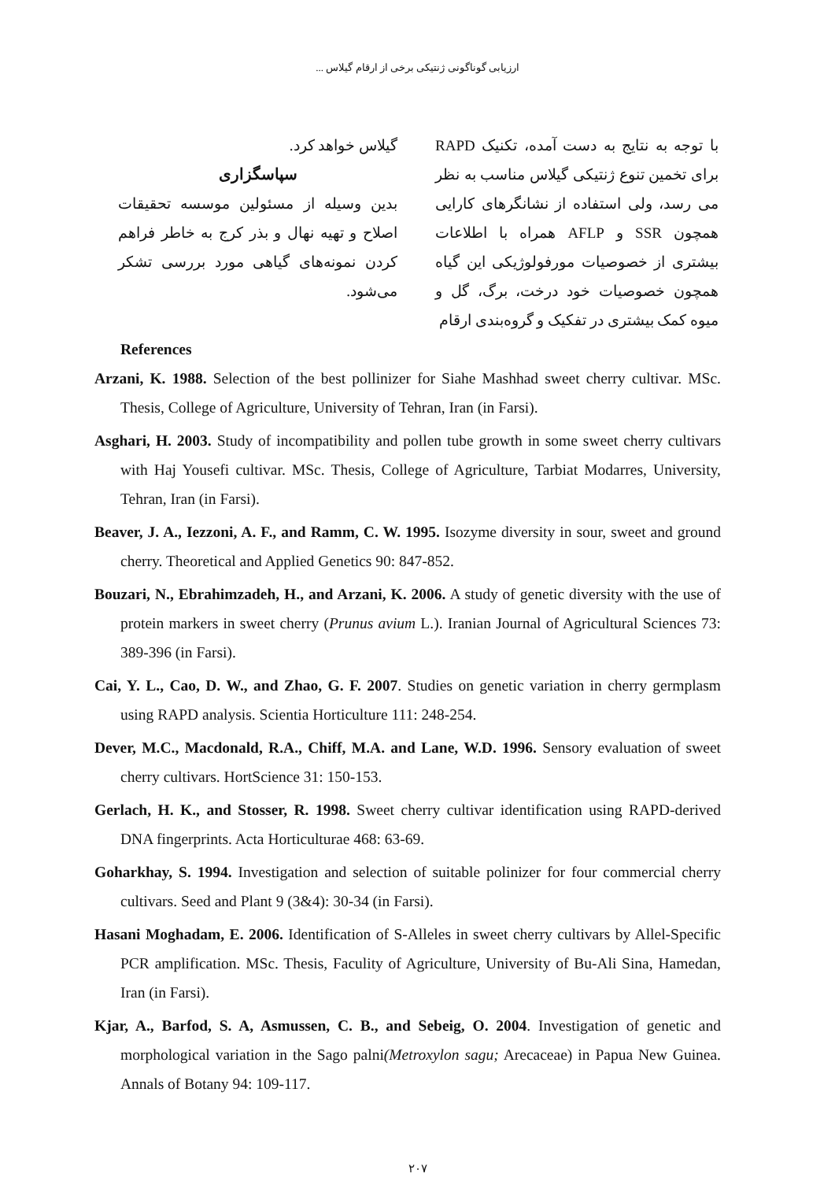ارزیابی گوناگونی ژنتیکی برخی از ارقام گیلاس ...
با توجه به نتایج به دست آمده، تکنیک RAPD برای تخمین تنوع ژنتیکی گیلاس مناسب به نظر می رسد، ولی استفاده از نشانگرهای کارایی همچون SSR و AFLP همراه با اطلاعات بیشتری از خصوصیات مورفولوژیکی این گیاه همچون خصوصیات خود درخت، برگ، گل و میوه کمک بیشتری در تفکیک و گروه‌بندی ارقام
گیلاس خواهد کرد.
سپاسگزاری
بدین وسیله از مسئولین موسسه تحقیقات اصلاح و تهیه نهال و بذر کرج به خاطر فراهم کردن نمونه‌های گیاهی مورد بررسی تشکر می‌شود.
References
Arzani, K. 1988. Selection of the best pollinizer for Siahe Mashhad sweet cherry cultivar. MSc. Thesis, College of Agriculture, University of Tehran, Iran (in Farsi).
Asghari, H. 2003. Study of incompatibility and pollen tube growth in some sweet cherry cultivars with Haj Yousefi cultivar. MSc. Thesis, College of Agriculture, Tarbiat Modarres, University, Tehran, Iran (in Farsi).
Beaver, J. A., Iezzoni, A. F., and Ramm, C. W. 1995. Isozyme diversity in sour, sweet and ground cherry. Theoretical and Applied Genetics 90: 847-852.
Bouzari, N., Ebrahimzadeh, H., and Arzani, K. 2006. A study of genetic diversity with the use of protein markers in sweet cherry (Prunus avium L.). Iranian Journal of Agricultural Sciences 73: 389-396 (in Farsi).
Cai, Y. L., Cao, D. W., and Zhao, G. F. 2007. Studies on genetic variation in cherry germplasm using RAPD analysis. Scientia Horticulture 111: 248-254.
Dever, M.C., Macdonald, R.A., Chiff, M.A. and Lane, W.D. 1996. Sensory evaluation of sweet cherry cultivars. HortScience 31: 150-153.
Gerlach, H. K., and Stosser, R. 1998. Sweet cherry cultivar identification using RAPD-derived DNA fingerprints. Acta Horticulturae 468: 63-69.
Goharkhay, S. 1994. Investigation and selection of suitable polinizer for four commercial cherry cultivars. Seed and Plant 9 (3&4): 30-34 (in Farsi).
Hasani Moghadam, E. 2006. Identification of S-Alleles in sweet cherry cultivars by Allel-Specific PCR amplification. MSc. Thesis, Faculity of Agriculture, University of Bu-Ali Sina, Hamedan, Iran (in Farsi).
Kjar, A., Barfod, S. A, Asmussen, C. B., and Sebeig, O. 2004. Investigation of genetic and morphological variation in the Sago palni(Metroxylon sagu; Arecaceae) in Papua New Guinea. Annals of Botany 94: 109-117.
۲۰۷